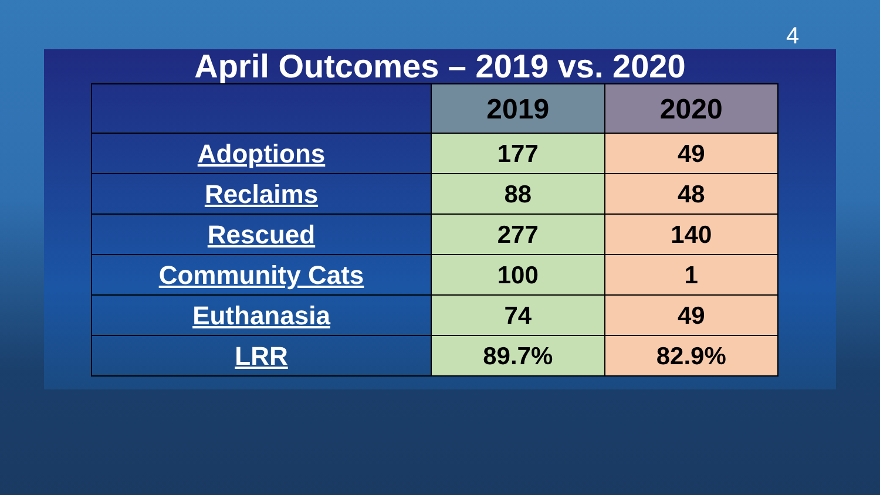4
April Outcomes – 2019 vs. 2020
| | 2019 | 2020 |
| --- | --- | --- |
| Adoptions | 177 | 49 |
| Reclaims | 88 | 48 |
| Rescued | 277 | 140 |
| Community Cats | 100 | 1 |
| Euthanasia | 74 | 49 |
| LRR | 89.7% | 82.9% |